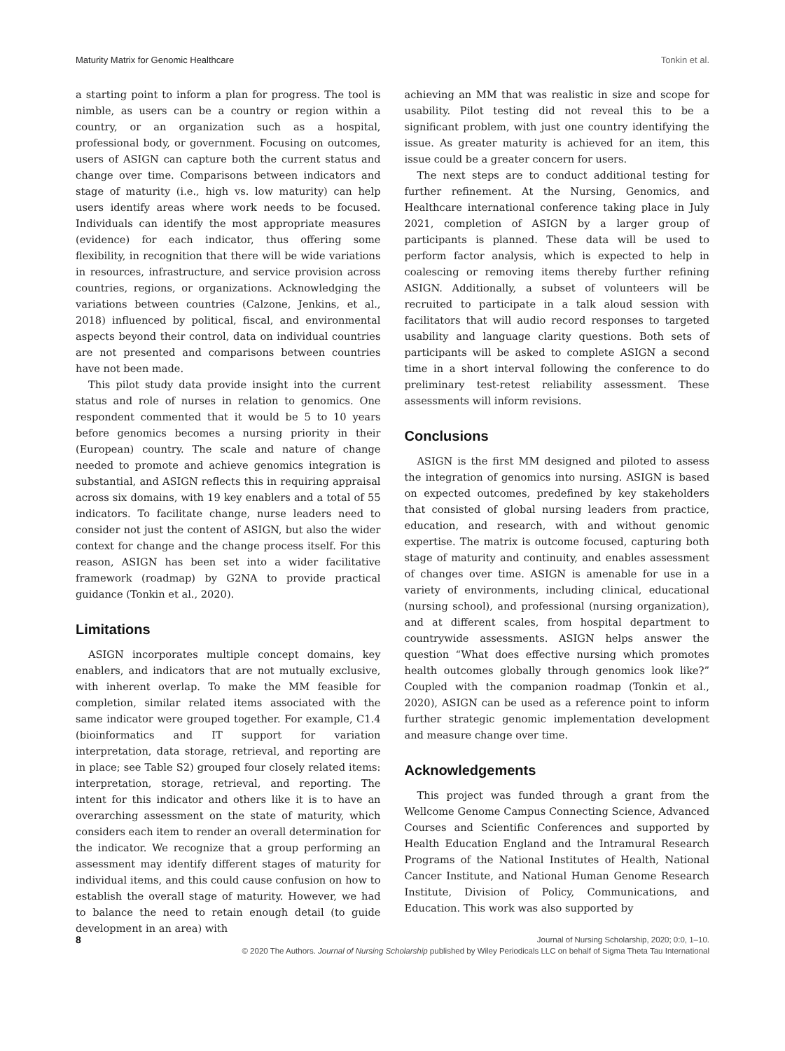Maturity Matrix for Genomic Healthcare Tonkin et al.
a starting point to inform a plan for progress. The tool is nimble, as users can be a country or region within a country, or an organization such as a hospital, professional body, or government. Focusing on outcomes, users of ASIGN can capture both the current status and change over time. Comparisons between indicators and stage of maturity (i.e., high vs. low maturity) can help users identify areas where work needs to be focused. Individuals can identify the most appropriate measures (evidence) for each indicator, thus offering some flexibility, in recognition that there will be wide variations in resources, infrastructure, and service provision across countries, regions, or organizations. Acknowledging the variations between countries (Calzone, Jenkins, et al., 2018) influenced by political, fiscal, and environmental aspects beyond their control, data on individual countries are not presented and comparisons between countries have not been made.
This pilot study data provide insight into the current status and role of nurses in relation to genomics. One respondent commented that it would be 5 to 10 years before genomics becomes a nursing priority in their (European) country. The scale and nature of change needed to promote and achieve genomics integration is substantial, and ASIGN reflects this in requiring appraisal across six domains, with 19 key enablers and a total of 55 indicators. To facilitate change, nurse leaders need to consider not just the content of ASIGN, but also the wider context for change and the change process itself. For this reason, ASIGN has been set into a wider facilitative framework (roadmap) by G2NA to provide practical guidance (Tonkin et al., 2020).
Limitations
ASIGN incorporates multiple concept domains, key enablers, and indicators that are not mutually exclusive, with inherent overlap. To make the MM feasible for completion, similar related items associated with the same indicator were grouped together. For example, C1.4 (bioinformatics and IT support for variation interpretation, data storage, retrieval, and reporting are in place; see Table S2) grouped four closely related items: interpretation, storage, retrieval, and reporting. The intent for this indicator and others like it is to have an overarching assessment on the state of maturity, which considers each item to render an overall determination for the indicator. We recognize that a group performing an assessment may identify different stages of maturity for individual items, and this could cause confusion on how to establish the overall stage of maturity. However, we had to balance the need to retain enough detail (to guide development in an area) with
achieving an MM that was realistic in size and scope for usability. Pilot testing did not reveal this to be a significant problem, with just one country identifying the issue. As greater maturity is achieved for an item, this issue could be a greater concern for users.
The next steps are to conduct additional testing for further refinement. At the Nursing, Genomics, and Healthcare international conference taking place in July 2021, completion of ASIGN by a larger group of participants is planned. These data will be used to perform factor analysis, which is expected to help in coalescing or removing items thereby further refining ASIGN. Additionally, a subset of volunteers will be recruited to participate in a talk aloud session with facilitators that will audio record responses to targeted usability and language clarity questions. Both sets of participants will be asked to complete ASIGN a second time in a short interval following the conference to do preliminary test-retest reliability assessment. These assessments will inform revisions.
Conclusions
ASIGN is the first MM designed and piloted to assess the integration of genomics into nursing. ASIGN is based on expected outcomes, predefined by key stakeholders that consisted of global nursing leaders from practice, education, and research, with and without genomic expertise. The matrix is outcome focused, capturing both stage of maturity and continuity, and enables assessment of changes over time. ASIGN is amenable for use in a variety of environments, including clinical, educational (nursing school), and professional (nursing organization), and at different scales, from hospital department to countrywide assessments. ASIGN helps answer the question “What does effective nursing which promotes health outcomes globally through genomics look like?” Coupled with the companion roadmap (Tonkin et al., 2020), ASIGN can be used as a reference point to inform further strategic genomic implementation development and measure change over time.
Acknowledgements
This project was funded through a grant from the Wellcome Genome Campus Connecting Science, Advanced Courses and Scientific Conferences and supported by Health Education England and the Intramural Research Programs of the National Institutes of Health, National Cancer Institute, and National Human Genome Research Institute, Division of Policy, Communications, and Education. This work was also supported by
8 Journal of Nursing Scholarship, 2020; 0:0, 1–10.
© 2020 The Authors. Journal of Nursing Scholarship published by Wiley Periodicals LLC on behalf of Sigma Theta Tau International